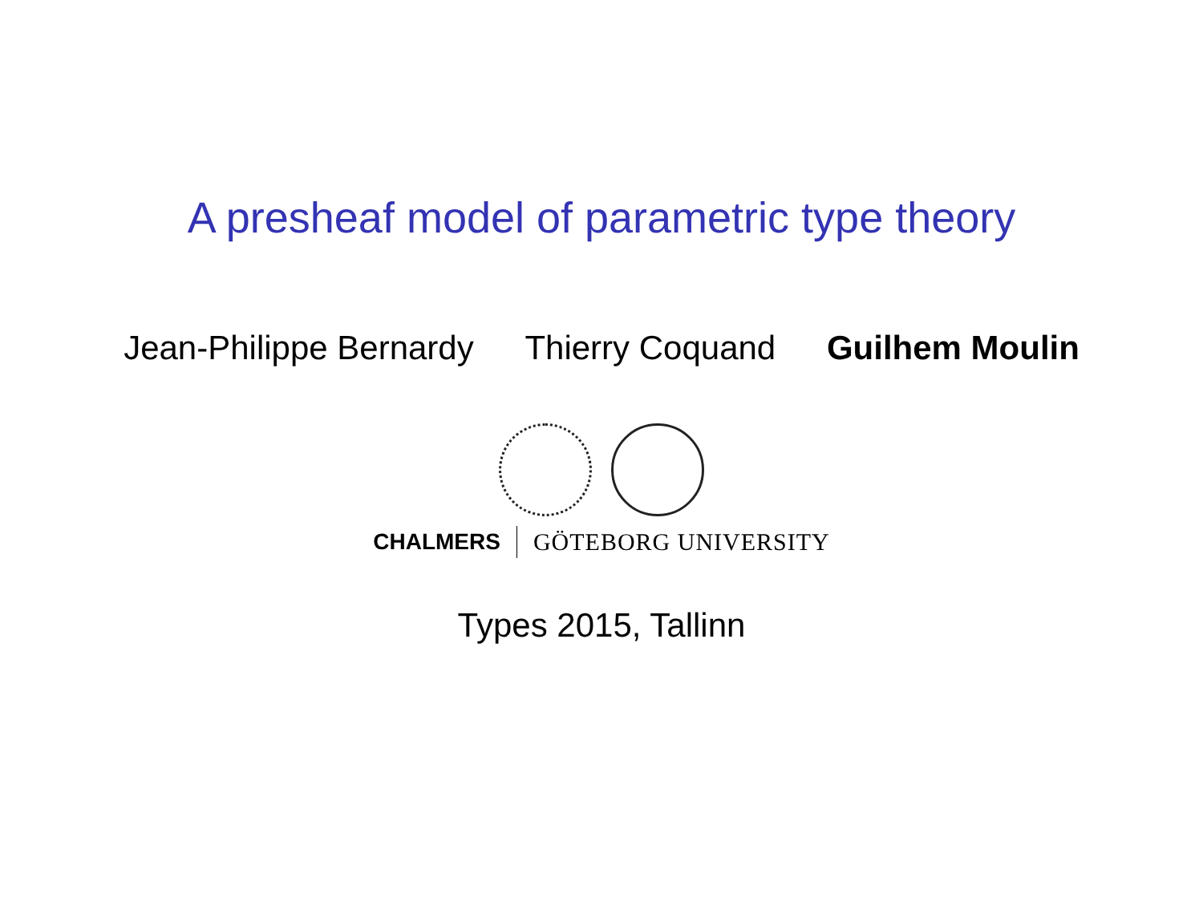A presheaf model of parametric type theory
Jean-Philippe Bernardy Thierry Coquand Guilhem Moulin
CHALMERS GÖTEBORG UNIVERSITY
Types 2015, Tallinn